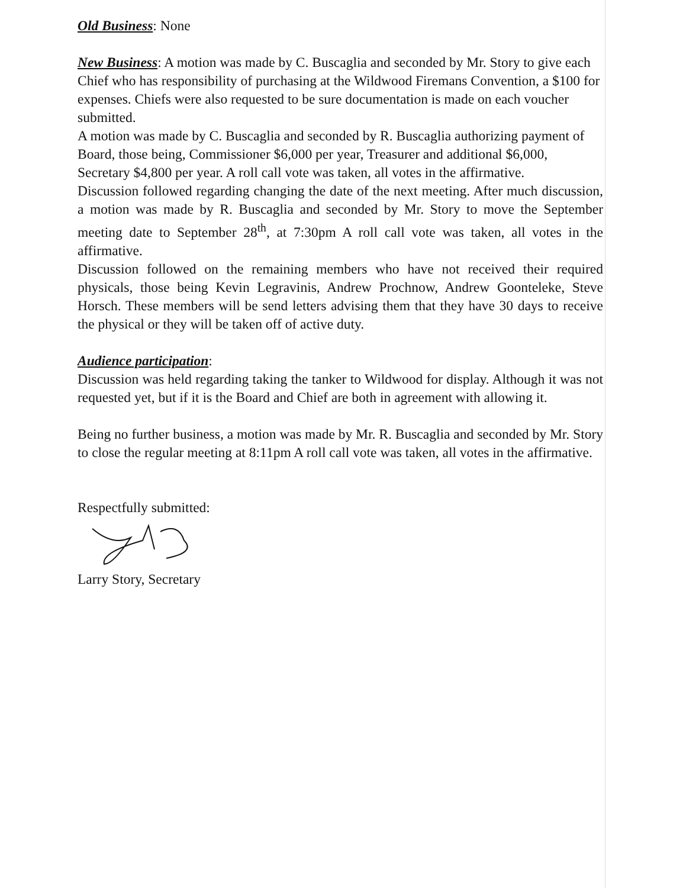Old Business: None
New Business: A motion was made by C. Buscaglia and seconded by Mr. Story to give each Chief who has responsibility of purchasing at the Wildwood Firemans Convention, a $100 for expenses. Chiefs were also requested to be sure documentation is made on each voucher submitted.
A motion was made by C. Buscaglia and seconded by R. Buscaglia authorizing payment of Board, those being, Commissioner $6,000 per year, Treasurer and additional $6,000, Secretary $4,800 per year. A roll call vote was taken, all votes in the affirmative.
Discussion followed regarding changing the date of the next meeting. After much discussion, a motion was made by R. Buscaglia and seconded by Mr. Story to move the September meeting date to September 28<sup>th</sup>, at 7:30pm A roll call vote was taken, all votes in the affirmative.
Discussion followed on the remaining members who have not received their required physicals, those being Kevin Legravinis, Andrew Prochnow, Andrew Goonteleke, Steve Horsch. These members will be send letters advising them that they have 30 days to receive the physical or they will be taken off of active duty.
Audience participation:
Discussion was held regarding taking the tanker to Wildwood for display. Although it was not requested yet, but if it is the Board and Chief are both in agreement with allowing it.
Being no further business, a motion was made by Mr. R. Buscaglia and seconded by Mr. Story to close the regular meeting at 8:11pm A roll call vote was taken, all votes in the affirmative.
Respectfully submitted:
Larry Story, Secretary